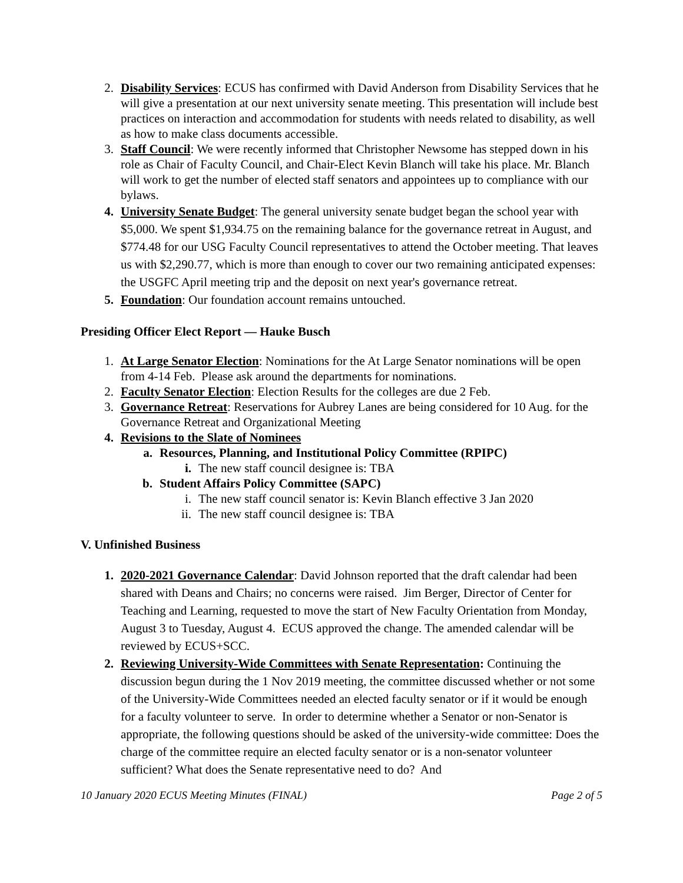2. Disability Services: ECUS has confirmed with David Anderson from Disability Services that he will give a presentation at our next university senate meeting. This presentation will include best practices on interaction and accommodation for students with needs related to disability, as well as how to make class documents accessible.
3. Staff Council: We were recently informed that Christopher Newsome has stepped down in his role as Chair of Faculty Council, and Chair-Elect Kevin Blanch will take his place. Mr. Blanch will work to get the number of elected staff senators and appointees up to compliance with our bylaws.
4. University Senate Budget: The general university senate budget began the school year with $5,000. We spent $1,934.75 on the remaining balance for the governance retreat in August, and $774.48 for our USG Faculty Council representatives to attend the October meeting. That leaves us with $2,290.77, which is more than enough to cover our two remaining anticipated expenses: the USGFC April meeting trip and the deposit on next year's governance retreat.
5. Foundation: Our foundation account remains untouched.
Presiding Officer Elect Report — Hauke Busch
1. At Large Senator Election: Nominations for the At Large Senator nominations will be open from 4-14 Feb. Please ask around the departments for nominations.
2. Faculty Senator Election: Election Results for the colleges are due 2 Feb.
3. Governance Retreat: Reservations for Aubrey Lanes are being considered for 10 Aug. for the Governance Retreat and Organizational Meeting
4. Revisions to the Slate of Nominees
a. Resources, Planning, and Institutional Policy Committee (RPIPC)
i. The new staff council designee is: TBA
b. Student Affairs Policy Committee (SAPC)
i. The new staff council senator is: Kevin Blanch effective 3 Jan 2020
ii. The new staff council designee is: TBA
V. Unfinished Business
1. 2020-2021 Governance Calendar: David Johnson reported that the draft calendar had been shared with Deans and Chairs; no concerns were raised. Jim Berger, Director of Center for Teaching and Learning, requested to move the start of New Faculty Orientation from Monday, August 3 to Tuesday, August 4. ECUS approved the change. The amended calendar will be reviewed by ECUS+SCC.
2. Reviewing University-Wide Committees with Senate Representation: Continuing the discussion begun during the 1 Nov 2019 meeting, the committee discussed whether or not some of the University-Wide Committees needed an elected faculty senator or if it would be enough for a faculty volunteer to serve. In order to determine whether a Senator or non-Senator is appropriate, the following questions should be asked of the university-wide committee: Does the charge of the committee require an elected faculty senator or is a non-senator volunteer sufficient? What does the Senate representative need to do? And
10 January 2020 ECUS Meeting Minutes (FINAL) Page 2 of 5